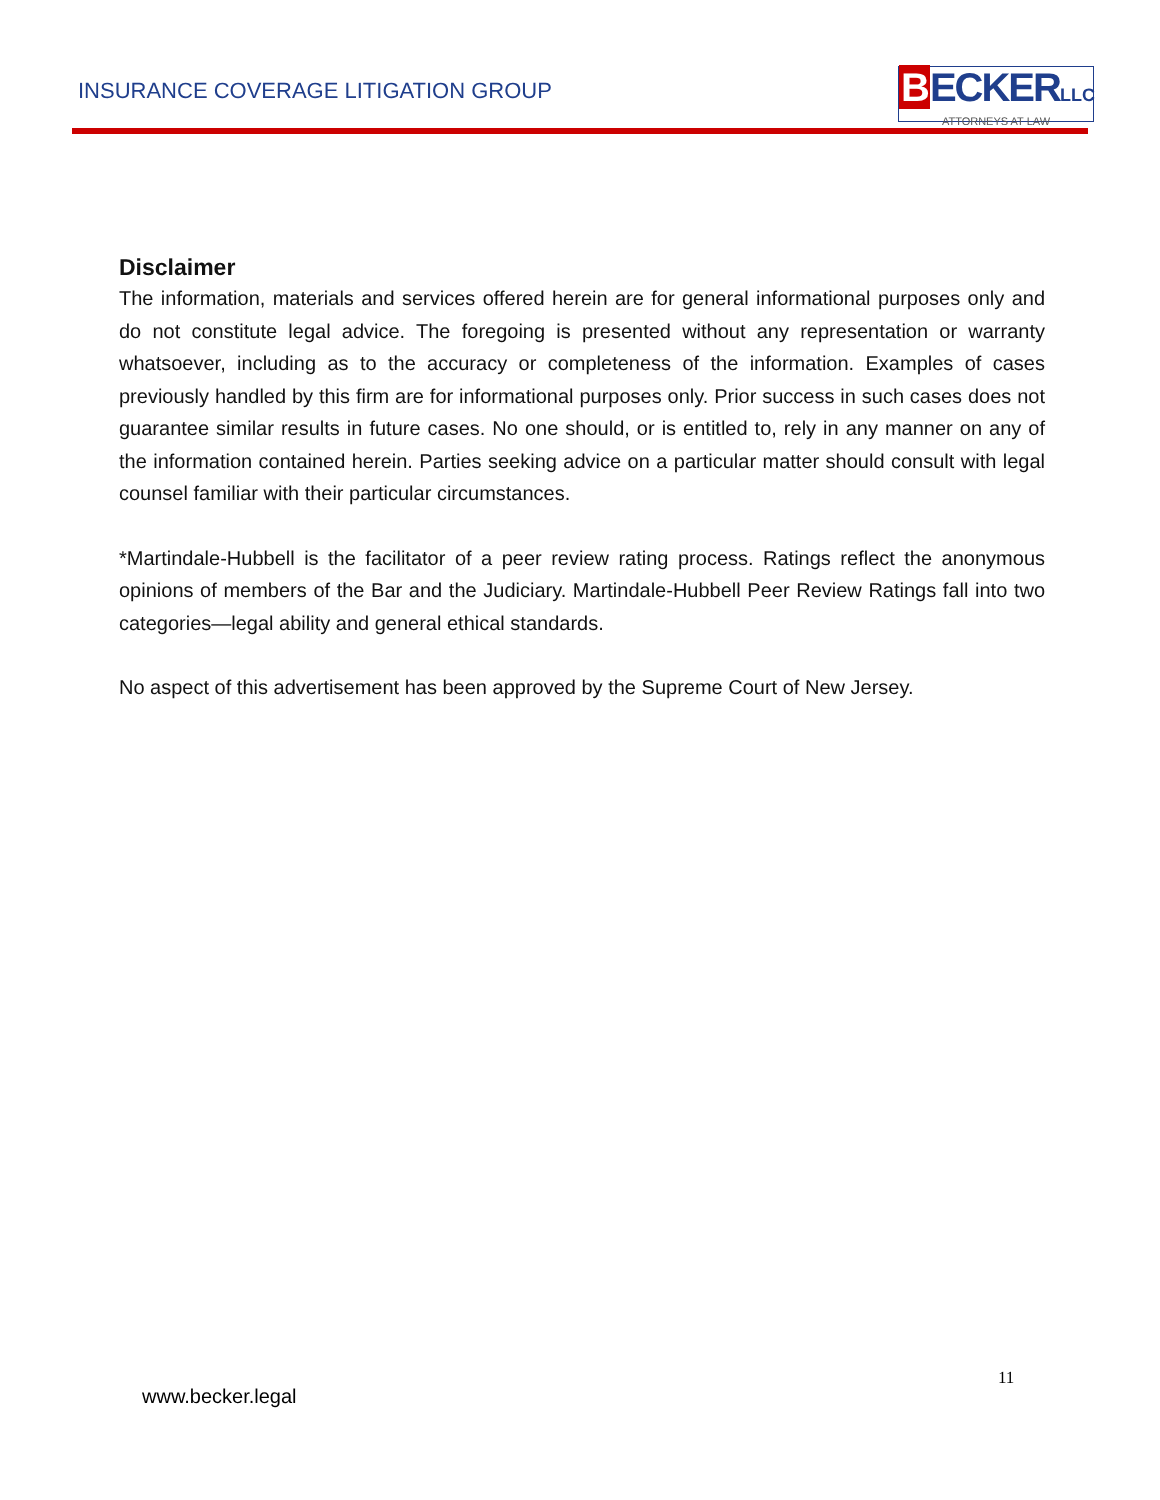INSURANCE COVERAGE LITIGATION GROUP
BECKERLLC
ATTORNEYS AT LAW
Disclaimer
The information, materials and services offered herein are for general informational purposes only and do not constitute legal advice. The foregoing is presented without any representation or warranty whatsoever, including as to the accuracy or completeness of the information. Examples of cases previously handled by this firm are for informational purposes only. Prior success in such cases does not guarantee similar results in future cases. No one should, or is entitled to, rely in any manner on any of the information contained herein. Parties seeking advice on a particular matter should consult with legal counsel familiar with their particular circumstances.
*Martindale-Hubbell is the facilitator of a peer review rating process. Ratings reflect the anonymous opinions of members of the Bar and the Judiciary. Martindale-Hubbell Peer Review Ratings fall into two categories—legal ability and general ethical standards.
No aspect of this advertisement has been approved by the Supreme Court of New Jersey.
11
www.becker.legal